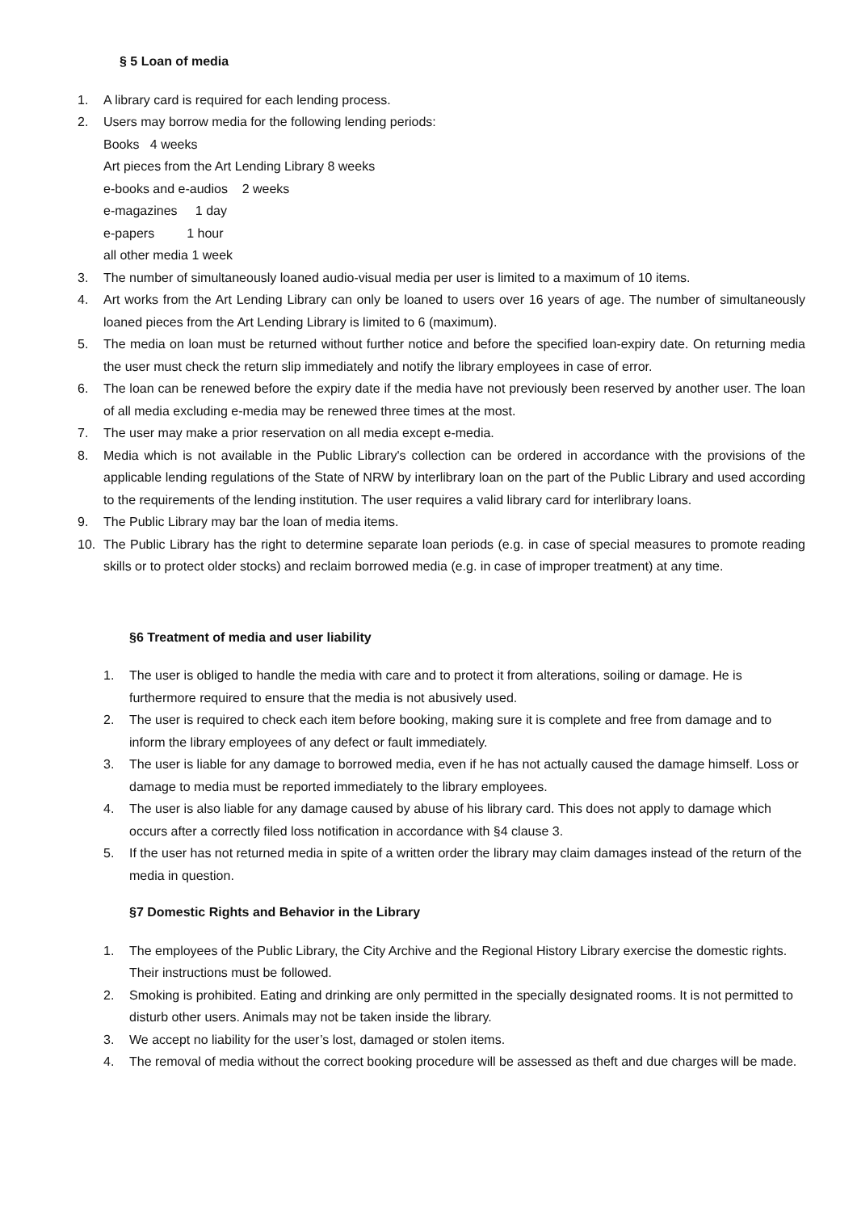§ 5 Loan of media
1. A library card is required for each lending process.
2. Users may borrow media for the following lending periods:
Books 4 weeks
Art pieces from the Art Lending Library 8 weeks
e-books and e-audios 2 weeks
e-magazines 1 day
e-papers 1 hour
all other media 1 week
3. The number of simultaneously loaned audio-visual media per user is limited to a maximum of 10 items.
4. Art works from the Art Lending Library can only be loaned to users over 16 years of age. The number of simultaneously loaned pieces from the Art Lending Library is limited to 6 (maximum).
5. The media on loan must be returned without further notice and before the specified loan-expiry date. On returning media the user must check the return slip immediately and notify the library employees in case of error.
6. The loan can be renewed before the expiry date if the media have not previously been reserved by another user. The loan of all media excluding e-media may be renewed three times at the most.
7. The user may make a prior reservation on all media except e-media.
8. Media which is not available in the Public Library's collection can be ordered in accordance with the provisions of the applicable lending regulations of the State of NRW by interlibrary loan on the part of the Public Library and used according to the requirements of the lending institution. The user requires a valid library card for interlibrary loans.
9. The Public Library may bar the loan of media items.
10. The Public Library has the right to determine separate loan periods (e.g. in case of special measures to promote reading skills or to protect older stocks) and reclaim borrowed media (e.g. in case of improper treatment) at any time.
§6 Treatment of media and user liability
1. The user is obliged to handle the media with care and to protect it from alterations, soiling or damage. He is furthermore required to ensure that the media is not abusively used.
2. The user is required to check each item before booking, making sure it is complete and free from damage and to inform the library employees of any defect or fault immediately.
3. The user is liable for any damage to borrowed media, even if he has not actually caused the damage himself. Loss or damage to media must be reported immediately to the library employees.
4. The user is also liable for any damage caused by abuse of his library card. This does not apply to damage which occurs after a correctly filed loss notification in accordance with §4 clause 3.
5. If the user has not returned media in spite of a written order the library may claim damages instead of the return of the media in question.
§7 Domestic Rights and Behavior in the Library
1. The employees of the Public Library, the City Archive and the Regional History Library exercise the domestic rights. Their instructions must be followed.
2. Smoking is prohibited. Eating and drinking are only permitted in the specially designated rooms. It is not permitted to disturb other users. Animals may not be taken inside the library.
3. We accept no liability for the user’s lost, damaged or stolen items.
4. The removal of media without the correct booking procedure will be assessed as theft and due charges will be made.